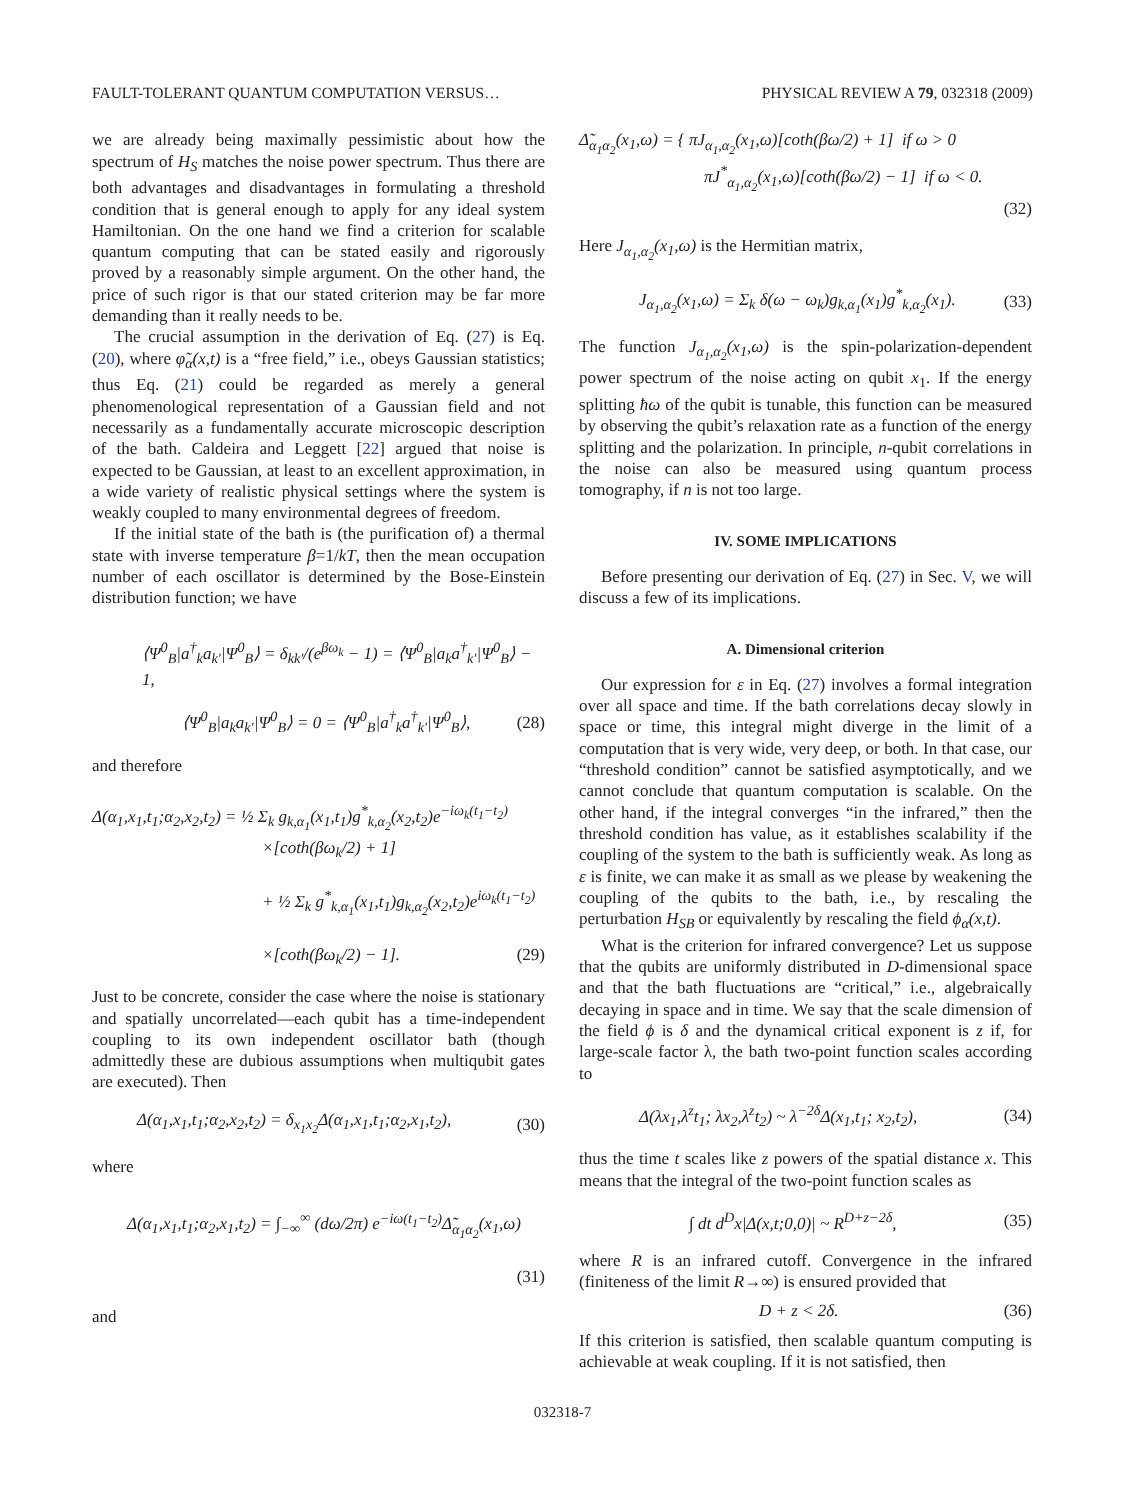FAULT-TOLERANT QUANTUM COMPUTATION VERSUS… PHYSICAL REVIEW A 79, 032318 (2009)
we are already being maximally pessimistic about how the spectrum of H<sub>S</sub> matches the noise power spectrum. Thus there are both advantages and disadvantages in formulating a threshold condition that is general enough to apply for any ideal system Hamiltonian. On the one hand we find a criterion for scalable quantum computing that can be stated easily and rigorously proved by a reasonably simple argument. On the other hand, the price of such rigor is that our stated criterion may be far more demanding than it really needs to be.
The crucial assumption in the derivation of Eq. (27) is Eq. (20), where φ̃<sub>α</sub>(x,t) is a “free field,” i.e., obeys Gaussian statistics; thus Eq. (21) could be regarded as merely a general phenomenological representation of a Gaussian field and not necessarily as a fundamentally accurate microscopic description of the bath. Caldeira and Leggett [22] argued that noise is expected to be Gaussian, at least to an excellent approximation, in a wide variety of realistic physical settings where the system is weakly coupled to many environmental degrees of freedom.
If the initial state of the bath is (the purification of) a thermal state with inverse temperature β=1/kT, then the mean occupation number of each oscillator is determined by the Bose-Einstein distribution function; we have
⟨Ψ<sup>0</sup><sub>B</sub>|a<sup>†</sup><sub>k</sub>a<sub>k′</sub>|Ψ<sup>0</sup><sub>B</sub>⟩ = δ<sub>kk′</sub>/(e<sup>βω<sub>k</sub></sup> − 1) = ⟨Ψ<sup>0</sup><sub>B</sub>|a<sub>k</sub>a<sup>†</sup><sub>k′</sub>|Ψ<sup>0</sup><sub>B</sub>⟩ − 1,
⟨Ψ<sup>0</sup><sub>B</sub>|a<sub>k</sub>a<sub>k′</sub>|Ψ<sup>0</sup><sub>B</sub>⟩ = 0 = ⟨Ψ<sup>0</sup><sub>B</sub>|a<sup>†</sup><sub>k</sub>a<sup>†</sup><sub>k′</sub>|Ψ<sup>0</sup><sub>B</sub>⟩, (28)
and therefore
Δ(α<sub>1</sub>,x<sub>1</sub>,t<sub>1</sub>;α<sub>2</sub>,x<sub>2</sub>,t<sub>2</sub>) = ½ Σ<sub>k</sub> g<sub>k,α<sub>1</sub></sub>(x<sub>1</sub>,t<sub>1</sub>)g<sup>*</sup><sub>k,α<sub>2</sub></sub>(x<sub>2</sub>,t<sub>2</sub>)e<sup>−iω<sub>k</sub>(t<sub>1</sub>−t<sub>2</sub>)</sup>
×[coth(βω<sub>k</sub>/2) + 1]
+ ½ Σ<sub>k</sub> g<sup>*</sup><sub>k,α<sub>1</sub></sub>(x<sub>1</sub>,t<sub>1</sub>)g<sub>k,α<sub>2</sub></sub>(x<sub>2</sub>,t<sub>2</sub>)e<sup>iω<sub>k</sub>(t<sub>1</sub>−t<sub>2</sub>)</sup>
×[coth(βω<sub>k</sub>/2) − 1]. (29)
Just to be concrete, consider the case where the noise is stationary and spatially uncorrelated—each qubit has a time-independent coupling to its own independent oscillator bath (though admittedly these are dubious assumptions when multiqubit gates are executed). Then
Δ(α<sub>1</sub>,x<sub>1</sub>,t<sub>1</sub>;α<sub>2</sub>,x<sub>2</sub>,t<sub>2</sub>) = δ<sub>x<sub>1</sub>x<sub>2</sub></sub>Δ(α<sub>1</sub>,x<sub>1</sub>,t<sub>1</sub>;α<sub>2</sub>,x<sub>1</sub>,t<sub>2</sub>), (30)
where
Δ(α<sub>1</sub>,x<sub>1</sub>,t<sub>1</sub>;α<sub>2</sub>,x<sub>1</sub>,t<sub>2</sub>) = ∫<sub>−∞</sub><sup>∞</sup> (dω/2π) e<sup>−iω(t<sub>1</sub>−t<sub>2</sub>)</sup>Δ̃<sub>α<sub>1</sub>α<sub>2</sub></sub>(x<sub>1</sub>,ω)
(31)
and
Δ̃<sub>α<sub>1</sub>α<sub>2</sub></sub>(x<sub>1</sub>,ω) = { πJ<sub>α<sub>1</sub>,α<sub>2</sub></sub>(x<sub>1</sub>,ω)[coth(βω/2) + 1] if ω > 0
πJ<sup>*</sup><sub>α<sub>1</sub>,α<sub>2</sub></sub>(x<sub>1</sub>,ω)[coth(βω/2) − 1] if ω < 0.
(32)
Here J<sub>α<sub>1</sub>,α<sub>2</sub></sub>(x<sub>1</sub>,ω) is the Hermitian matrix,
J<sub>α<sub>1</sub>,α<sub>2</sub></sub>(x<sub>1</sub>,ω) = Σ<sub>k</sub> δ(ω − ω<sub>k</sub>)g<sub>k,α<sub>1</sub></sub>(x<sub>1</sub>)g<sup>*</sup><sub>k,α<sub>2</sub></sub>(x<sub>1</sub>). (33)
The function J<sub>α<sub>1</sub>,α<sub>2</sub></sub>(x<sub>1</sub>,ω) is the spin-polarization-dependent power spectrum of the noise acting on qubit x<sub>1</sub>. If the energy splitting ħω of the qubit is tunable, this function can be measured by observing the qubit’s relaxation rate as a function of the energy splitting and the polarization. In principle, n-qubit correlations in the noise can also be measured using quantum process tomography, if n is not too large.
IV. SOME IMPLICATIONS
Before presenting our derivation of Eq. (27) in Sec. V, we will discuss a few of its implications.
A. Dimensional criterion
Our expression for ε in Eq. (27) involves a formal integration over all space and time. If the bath correlations decay slowly in space or time, this integral might diverge in the limit of a computation that is very wide, very deep, or both. In that case, our “threshold condition” cannot be satisfied asymptotically, and we cannot conclude that quantum computation is scalable. On the other hand, if the integral converges “in the infrared,” then the threshold condition has value, as it establishes scalability if the coupling of the system to the bath is sufficiently weak. As long as ε is finite, we can make it as small as we please by weakening the coupling of the qubits to the bath, i.e., by rescaling the perturbation H<sub>SB</sub> or equivalently by rescaling the field ϕ<sub>α</sub>(x,t).
What is the criterion for infrared convergence? Let us suppose that the qubits are uniformly distributed in D-dimensional space and that the bath fluctuations are “critical,” i.e., algebraically decaying in space and in time. We say that the scale dimension of the field ϕ is δ and the dynamical critical exponent is z if, for large-scale factor λ, the bath two-point function scales according to
Δ(λx<sub>1</sub>,λ<sup>z</sup>t<sub>1</sub>; λx<sub>2</sub>,λ<sup>z</sup>t<sub>2</sub>) ~ λ<sup>−2δ</sup>Δ(x<sub>1</sub>,t<sub>1</sub>; x<sub>2</sub>,t<sub>2</sub>), (34)
thus the time t scales like z powers of the spatial distance x. This means that the integral of the two-point function scales as
∫ dt d<sup>D</sup>x|Δ(x,t;0,0)| ~ R<sup>D+z−2δ</sup>, (35)
where R is an infrared cutoff. Convergence in the infrared (finiteness of the limit R→∞) is ensured provided that
D + z < 2δ. (36)
If this criterion is satisfied, then scalable quantum computing is achievable at weak coupling. If it is not satisfied, then
032318-7